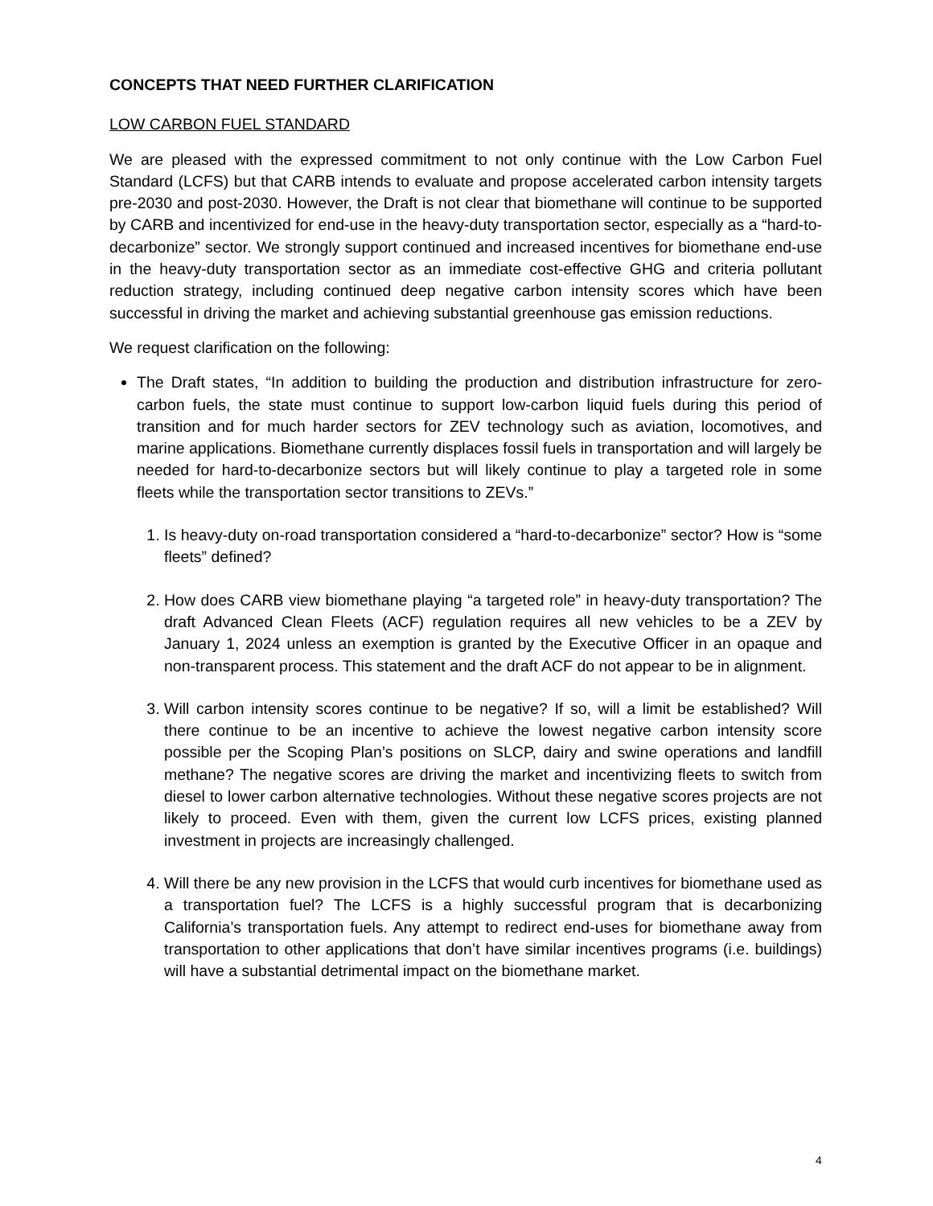CONCEPTS THAT NEED FURTHER CLARIFICATION
LOW CARBON FUEL STANDARD
We are pleased with the expressed commitment to not only continue with the Low Carbon Fuel Standard (LCFS) but that CARB intends to evaluate and propose accelerated carbon intensity targets pre-2030 and post-2030. However, the Draft is not clear that biomethane will continue to be supported by CARB and incentivized for end-use in the heavy-duty transportation sector, especially as a “hard-to-decarbonize” sector. We strongly support continued and increased incentives for biomethane end-use in the heavy-duty transportation sector as an immediate cost-effective GHG and criteria pollutant reduction strategy, including continued deep negative carbon intensity scores which have been successful in driving the market and achieving substantial greenhouse gas emission reductions.
We request clarification on the following:
The Draft states, “In addition to building the production and distribution infrastructure for zero-carbon fuels, the state must continue to support low-carbon liquid fuels during this period of transition and for much harder sectors for ZEV technology such as aviation, locomotives, and marine applications. Biomethane currently displaces fossil fuels in transportation and will largely be needed for hard-to-decarbonize sectors but will likely continue to play a targeted role in some fleets while the transportation sector transitions to ZEVs.”
1. Is heavy-duty on-road transportation considered a “hard-to-decarbonize” sector? How is “some fleets” defined?
2. How does CARB view biomethane playing “a targeted role” in heavy-duty transportation? The draft Advanced Clean Fleets (ACF) regulation requires all new vehicles to be a ZEV by January 1, 2024 unless an exemption is granted by the Executive Officer in an opaque and non-transparent process. This statement and the draft ACF do not appear to be in alignment.
3. Will carbon intensity scores continue to be negative? If so, will a limit be established? Will there continue to be an incentive to achieve the lowest negative carbon intensity score possible per the Scoping Plan’s positions on SLCP, dairy and swine operations and landfill methane? The negative scores are driving the market and incentivizing fleets to switch from diesel to lower carbon alternative technologies. Without these negative scores projects are not likely to proceed. Even with them, given the current low LCFS prices, existing planned investment in projects are increasingly challenged.
4. Will there be any new provision in the LCFS that would curb incentives for biomethane used as a transportation fuel? The LCFS is a highly successful program that is decarbonizing California’s transportation fuels. Any attempt to redirect end-uses for biomethane away from transportation to other applications that don’t have similar incentives programs (i.e. buildings) will have a substantial detrimental impact on the biomethane market.
4